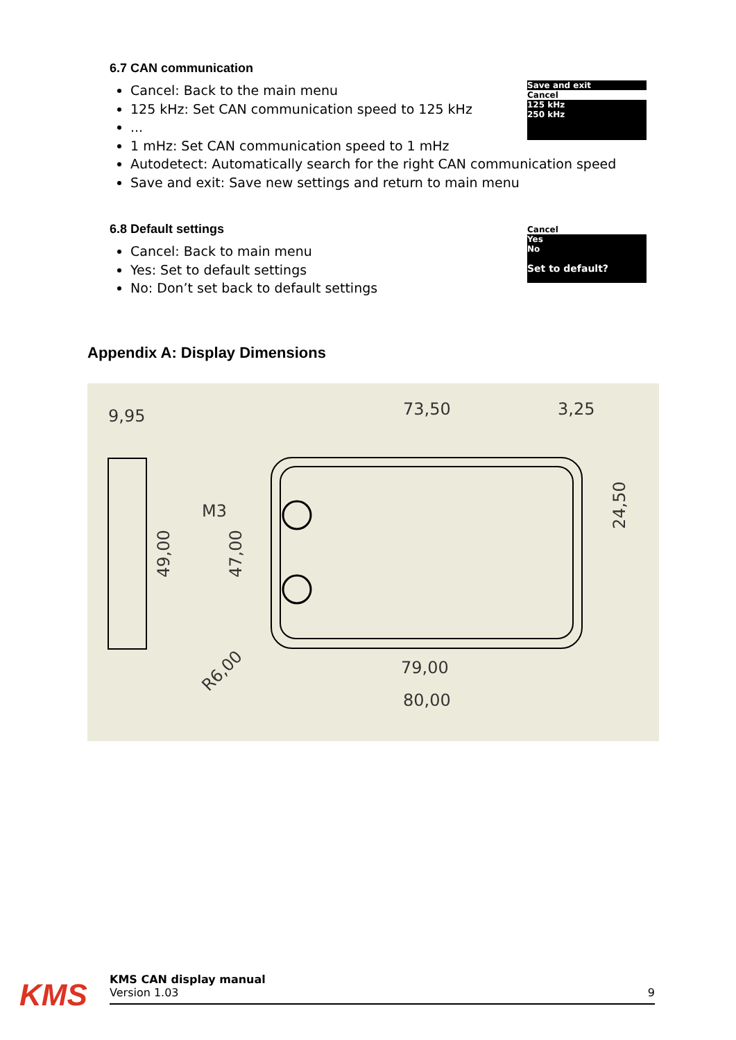6.7 CAN communication
Cancel: Back to the main menu
125 kHz: Set CAN communication speed to 125 kHz
...
1 mHz: Set CAN communication speed to 1 mHz
Autodetect: Automatically search for the right CAN communication speed
Save and exit: Save new settings and return to main menu
Save and exit
Cancel
125 kHz
250 kHz
6.8 Default settings
Cancel: Back to main menu
Yes: Set to default settings
No: Don’t set back to default settings
Cancel
Yes
No
Set to default?
Appendix A: Display Dimensions
9,95
73,50
3,25
M3
79,00
80,00
49,00
47,00
24,50
R6,00
KMS CAN display manual
Version 1.03 9
KMS